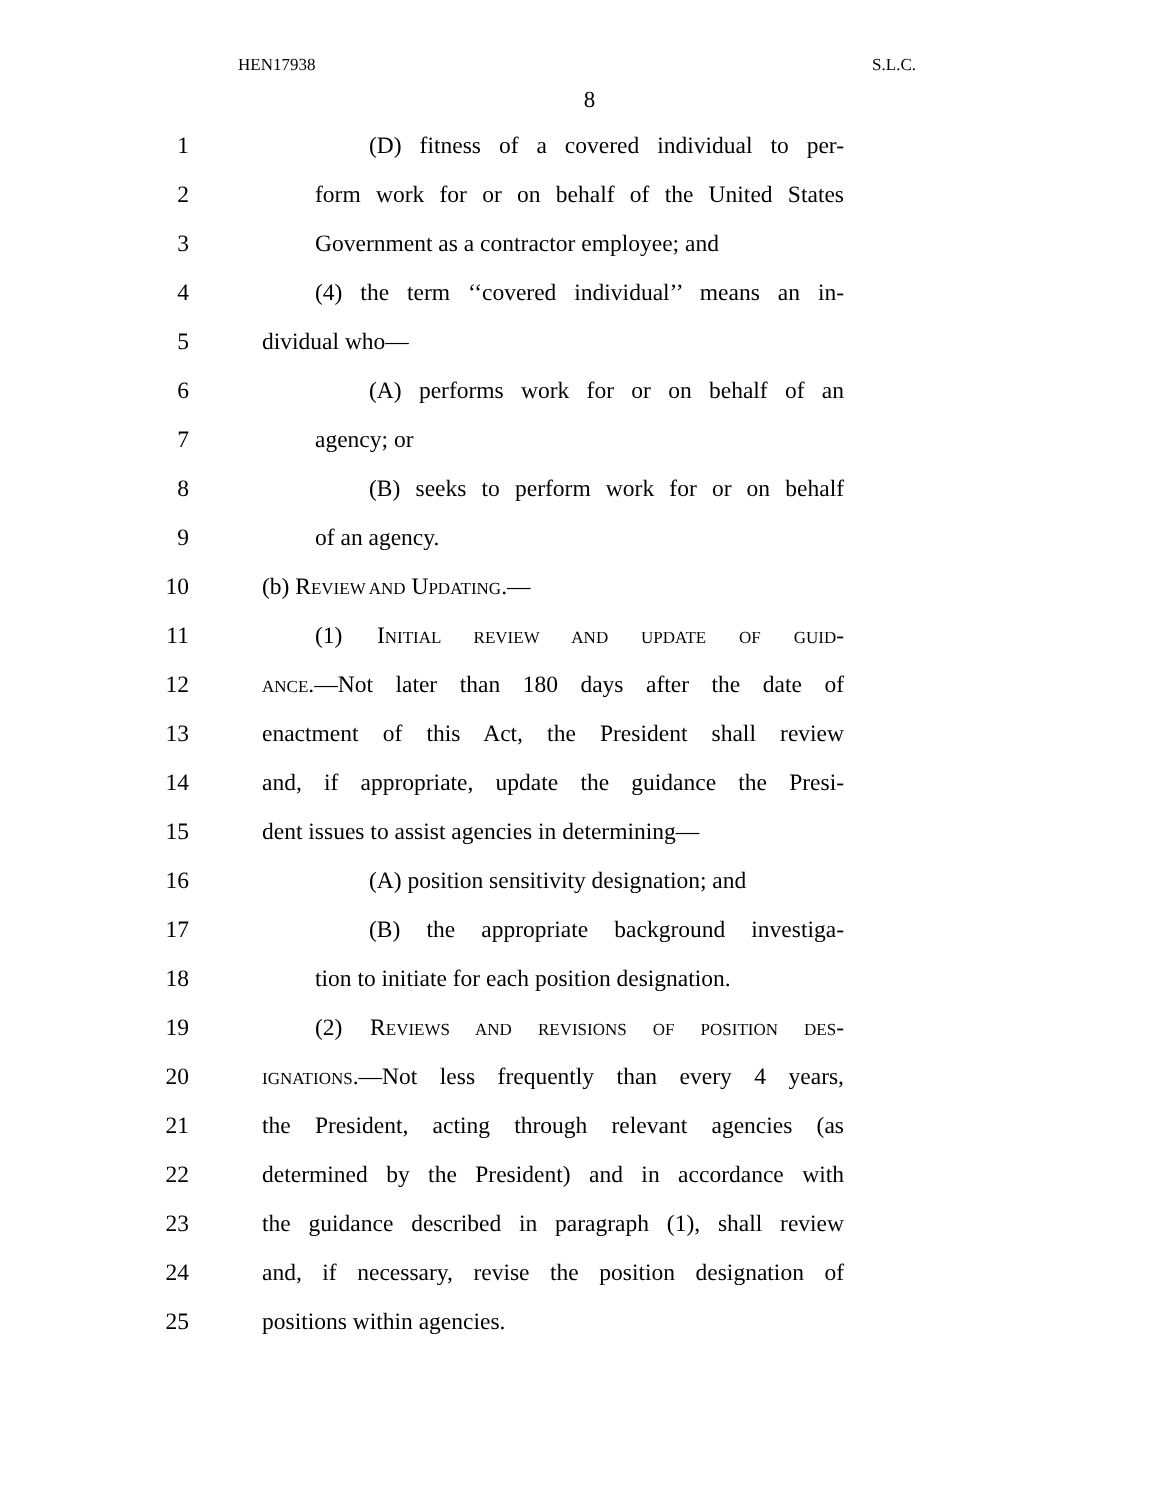HEN17938 S.L.C.
8
1 (D) fitness of a covered individual to per-
2 form work for or on behalf of the United States
3 Government as a contractor employee; and
4 (4) the term ‘‘covered individual’’ means an in-
5 dividual who—
6 (A) performs work for or on behalf of an
7 agency; or
8 (B) seeks to perform work for or on behalf
9 of an agency.
10 (b) REVIEW AND UPDATING.—
11 (1) INITIAL REVIEW AND UPDATE OF GUID-
12 ANCE.—Not later than 180 days after the date of
13 enactment of this Act, the President shall review
14 and, if appropriate, update the guidance the Presi-
15 dent issues to assist agencies in determining—
16 (A) position sensitivity designation; and
17 (B) the appropriate background investiga-
18 tion to initiate for each position designation.
19 (2) REVIEWS AND REVISIONS OF POSITION DES-
20 IGNATIONS.—Not less frequently than every 4 years,
21 the President, acting through relevant agencies (as
22 determined by the President) and in accordance with
23 the guidance described in paragraph (1), shall review
24 and, if necessary, revise the position designation of
25 positions within agencies.